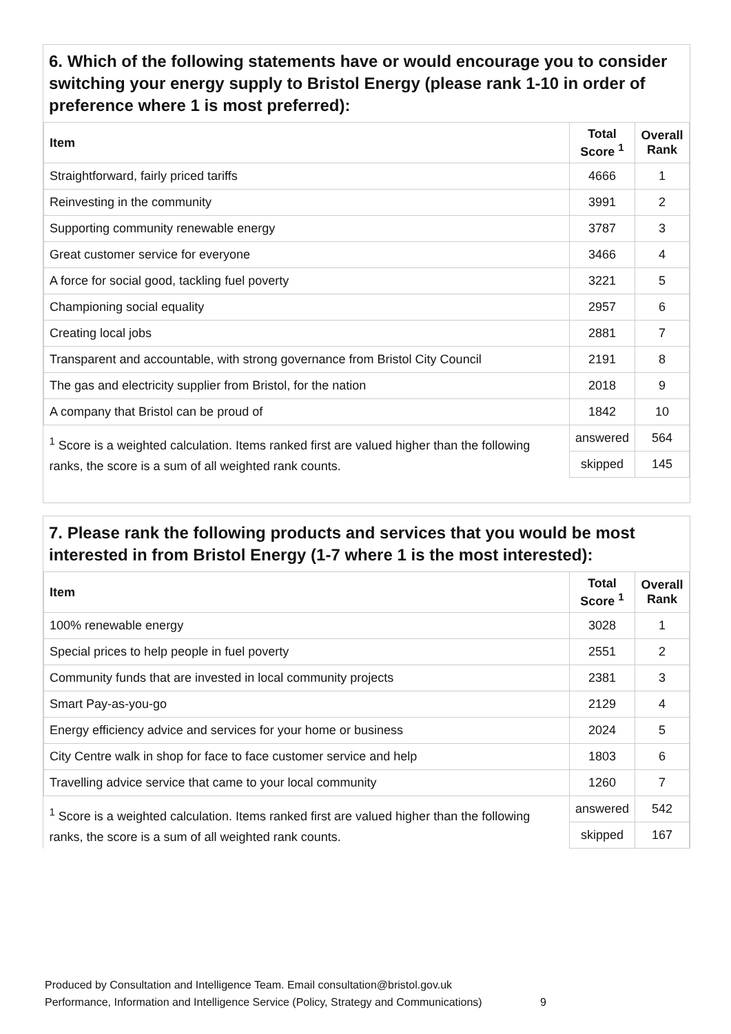6. Which of the following statements have or would encourage you to consider switching your energy supply to Bristol Energy (please rank 1-10 in order of preference where 1 is most preferred):
| Item | Total Score <sup>1</sup> | Overall Rank |
| --- | --- | --- |
| Straightforward, fairly priced tariffs | 4666 | 1 |
| Reinvesting in the community | 3991 | 2 |
| Supporting community renewable energy | 3787 | 3 |
| Great customer service for everyone | 3466 | 4 |
| A force for social good, tackling fuel poverty | 3221 | 5 |
| Championing social equality | 2957 | 6 |
| Creating local jobs | 2881 | 7 |
| Transparent and accountable, with strong governance from Bristol City Council | 2191 | 8 |
| The gas and electricity supplier from Bristol, for the nation | 2018 | 9 |
| A company that Bristol can be proud of | 1842 | 10 |
| <sup>1</sup> Score is a weighted calculation. Items ranked first are valued higher than the following ranks, the score is a sum of all weighted rank counts. | answered | 564 |
| | skipped | 145 |
7. Please rank the following products and services that you would be most interested in from Bristol Energy (1-7 where 1 is the most interested):
| Item | Total Score <sup>1</sup> | Overall Rank |
| --- | --- | --- |
| 100% renewable energy | 3028 | 1 |
| Special prices to help people in fuel poverty | 2551 | 2 |
| Community funds that are invested in local community projects | 2381 | 3 |
| Smart Pay-as-you-go | 2129 | 4 |
| Energy efficiency advice and services for your home or business | 2024 | 5 |
| City Centre walk in shop for face to face customer service and help | 1803 | 6 |
| Travelling advice service that came to your local community | 1260 | 7 |
| <sup>1</sup> Score is a weighted calculation. Items ranked first are valued higher than the following ranks, the score is a sum of all weighted rank counts. | answered | 542 |
| | skipped | 167 |
Produced by Consultation and Intelligence Team. Email consultation@bristol.gov.uk
Performance, Information and Intelligence Service (Policy, Strategy and Communications) 9